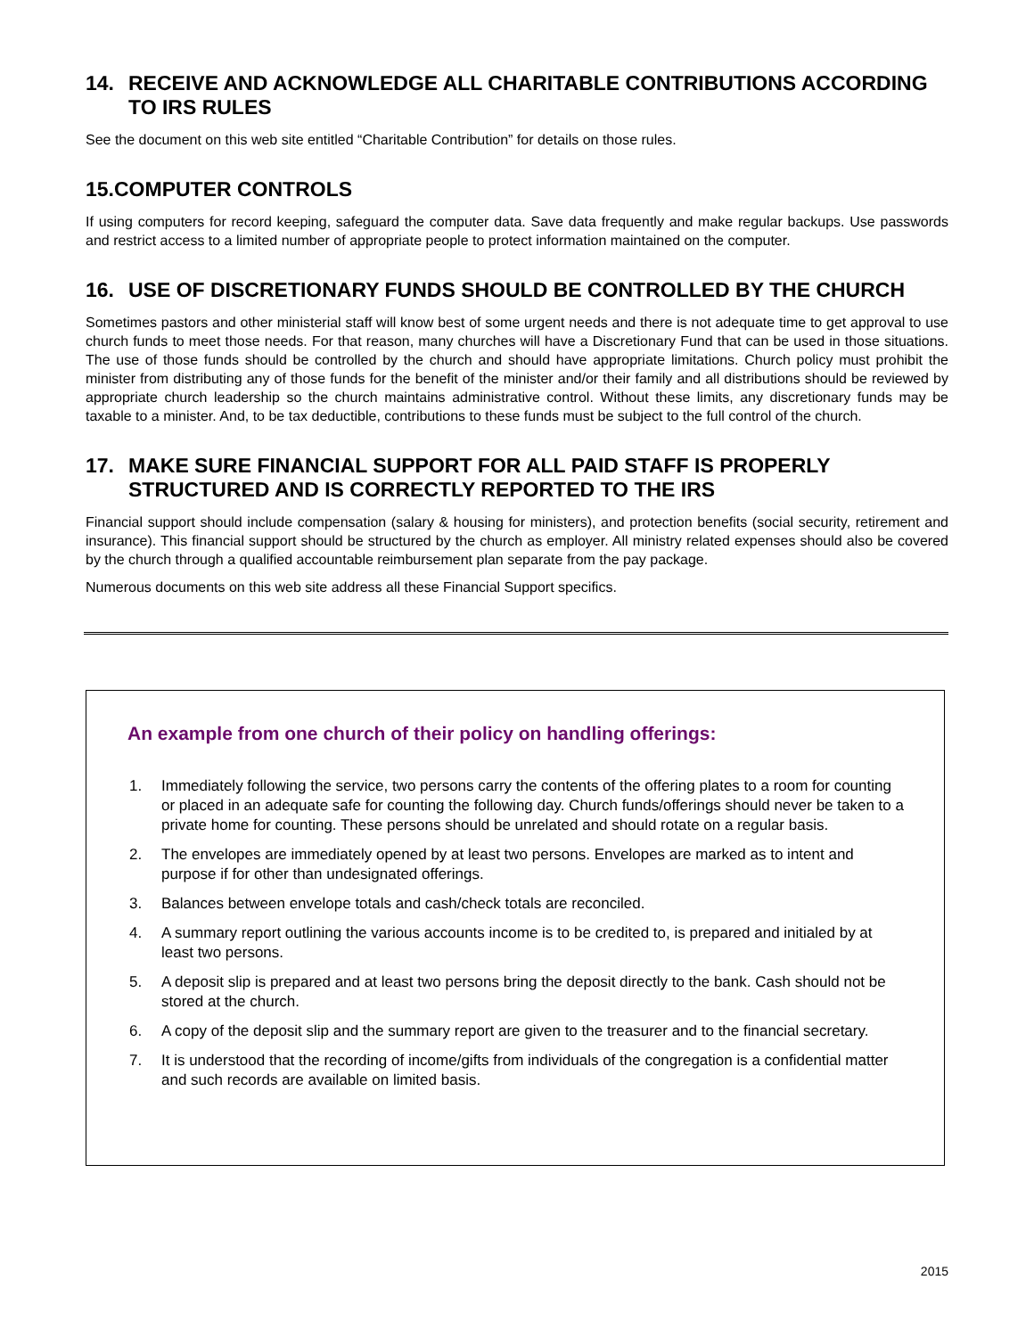14. RECEIVE AND ACKNOWLEDGE ALL CHARITABLE CONTRIBUTIONS ACCORDING TO IRS RULES
See the document on this web site entitled “Charitable Contribution” for details on those rules.
15.COMPUTER CONTROLS
If using computers for record keeping, safeguard the computer data. Save data frequently and make regular backups. Use passwords and restrict access to a limited number of appropriate people to protect information maintained on the computer.
16. USE OF DISCRETIONARY FUNDS SHOULD BE CONTROLLED BY THE CHURCH
Sometimes pastors and other ministerial staff will know best of some urgent needs and there is not adequate time to get approval to use church funds to meet those needs. For that reason, many churches will have a Discretionary Fund that can be used in those situations. The use of those funds should be controlled by the church and should have appropriate limitations. Church policy must prohibit the minister from distributing any of those funds for the benefit of the minister and/or their family and all distributions should be reviewed by appropriate church leadership so the church maintains administrative control. Without these limits, any discretionary funds may be taxable to a minister. And, to be tax deductible, contributions to these funds must be subject to the full control of the church.
17. MAKE SURE FINANCIAL SUPPORT FOR ALL PAID STAFF IS PROPERLY STRUCTURED AND IS CORRECTLY REPORTED TO THE IRS
Financial support should include compensation (salary & housing for ministers), and protection benefits (social security, retirement and insurance). This financial support should be structured by the church as employer. All ministry related expenses should also be covered by the church through a qualified accountable reimbursement plan separate from the pay package.
Numerous documents on this web site address all these Financial Support specifics.
An example from one church of their policy on handling offerings:
1. Immediately following the service, two persons carry the contents of the offering plates to a room for counting or placed in an adequate safe for counting the following day. Church funds/offerings should never be taken to a private home for counting. These persons should be unrelated and should rotate on a regular basis.
2. The envelopes are immediately opened by at least two persons. Envelopes are marked as to intent and purpose if for other than undesignated offerings.
3. Balances between envelope totals and cash/check totals are reconciled.
4. A summary report outlining the various accounts income is to be credited to, is prepared and initialed by at least two persons.
5. A deposit slip is prepared and at least two persons bring the deposit directly to the bank. Cash should not be stored at the church.
6. A copy of the deposit slip and the summary report are given to the treasurer and to the financial secretary.
7. It is understood that the recording of income/gifts from individuals of the congregation is a confidential matter and such records are available on limited basis.
2015